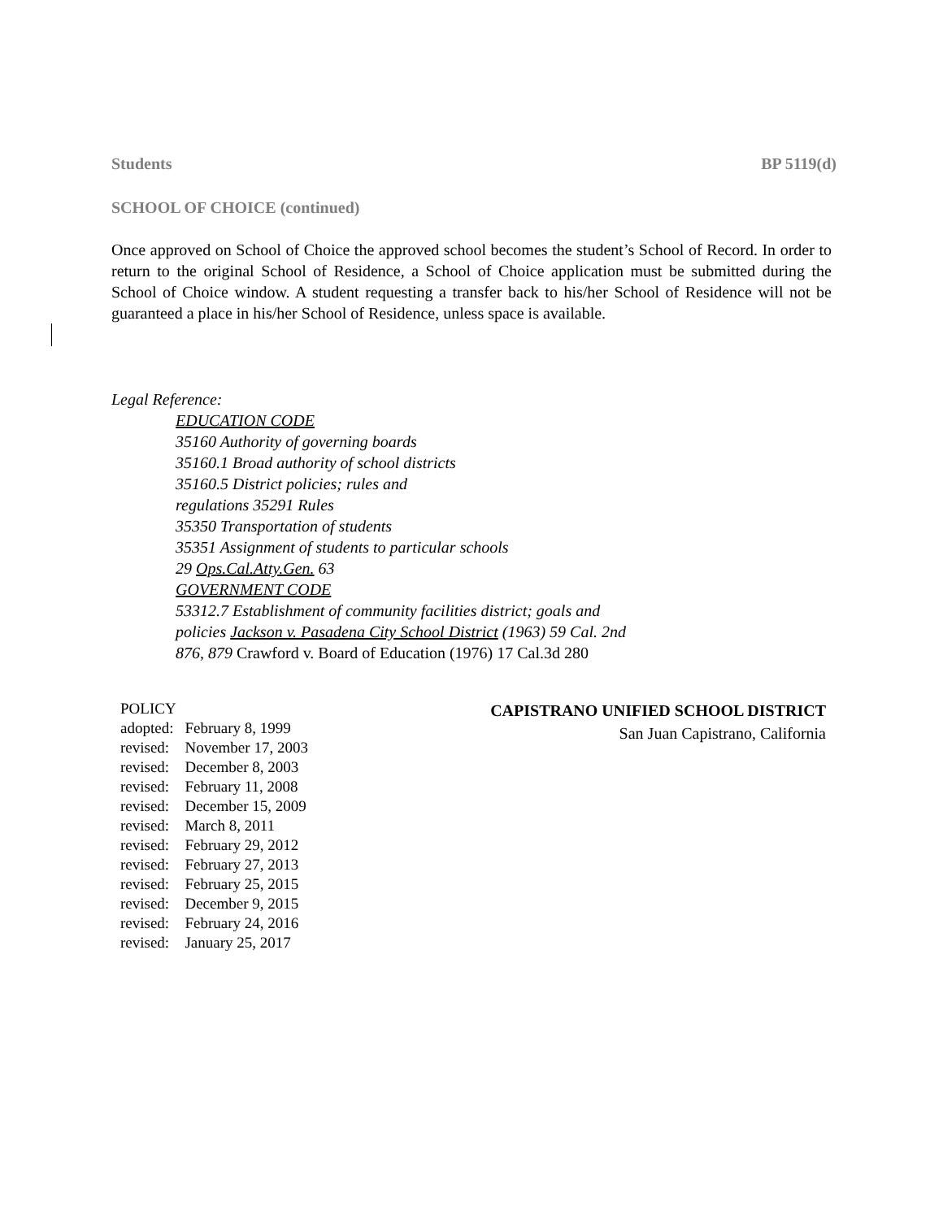Students BP 5119(d)
SCHOOL OF CHOICE (continued)
Once approved on School of Choice the approved school becomes the student’s School of Record. In order to return to the original School of Residence, a School of Choice application must be submitted during the School of Choice window. A student requesting a transfer back to his/her School of Residence will not be guaranteed a place in his/her School of Residence, unless space is available.
Legal Reference:
EDUCATION CODE
35160 Authority of governing boards
35160.1 Broad authority of school districts
35160.5 District policies; rules and
regulations 35291 Rules
35350 Transportation of students
35351 Assignment of students to particular schools
29 Ops.Cal.Atty.Gen. 63
GOVERNMENT CODE
53312.7 Establishment of community facilities district; goals and
policies Jackson v. Pasadena City School District (1963) 59 Cal. 2nd
876, 879 Crawford v. Board of Education (1976) 17 Cal.3d 280
POLICY
| adopted: | February 8, 1999 |
| revised: | November 17, 2003 |
| revised: | December 8, 2003 |
| revised: | February 11, 2008 |
| revised: | December 15, 2009 |
| revised: | March 8, 2011 |
| revised: | February 29, 2012 |
| revised: | February 27, 2013 |
| revised: | February 25, 2015 |
| revised: | December 9, 2015 |
| revised: | February 24, 2016 |
| revised: | January 25, 2017 |
CAPISTRANO UNIFIED SCHOOL DISTRICT
San Juan Capistrano, California